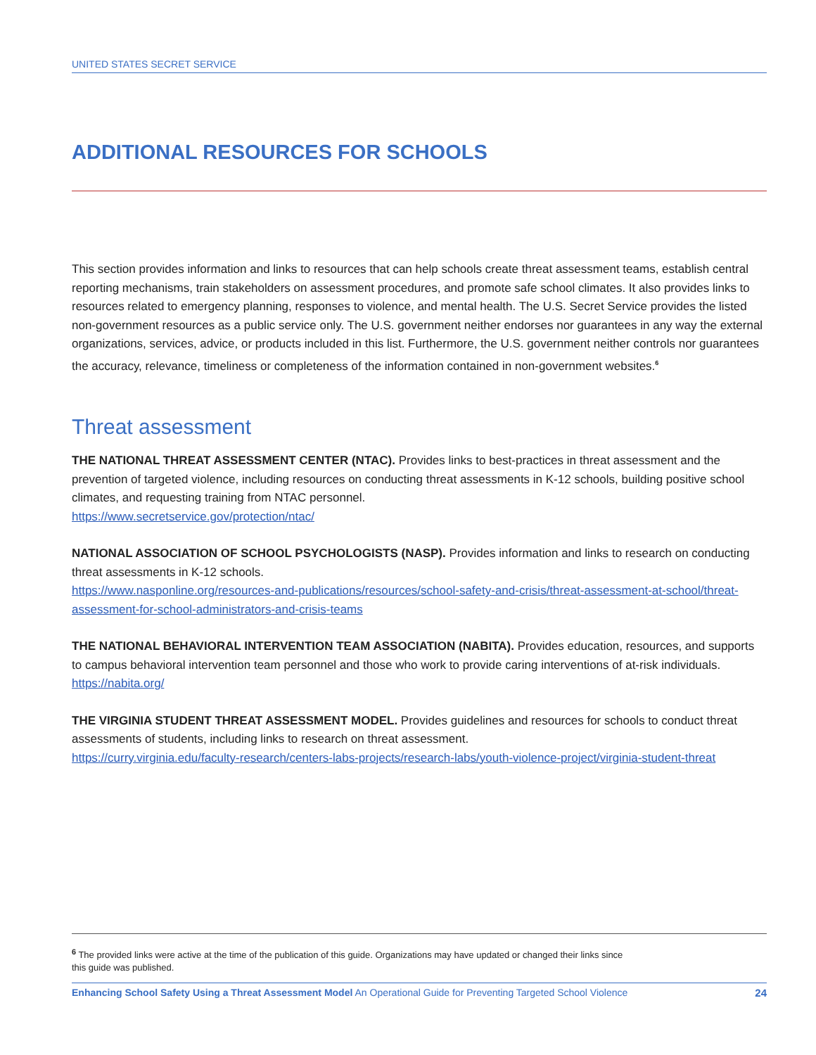UNITED STATES SECRET SERVICE
ADDITIONAL RESOURCES FOR SCHOOLS
This section provides information and links to resources that can help schools create threat assessment teams, establish central reporting mechanisms, train stakeholders on assessment procedures, and promote safe school climates. It also provides links to resources related to emergency planning, responses to violence, and mental health. The U.S. Secret Service provides the listed non-government resources as a public service only. The U.S. government neither endorses nor guarantees in any way the external organizations, services, advice, or products included in this list. Furthermore, the U.S. government neither controls nor guarantees the accuracy, relevance, timeliness or completeness of the information contained in non-government websites.<sup>6</sup>
Threat assessment
THE NATIONAL THREAT ASSESSMENT CENTER (NTAC). Provides links to best-practices in threat assessment and the prevention of targeted violence, including resources on conducting threat assessments in K-12 schools, building positive school climates, and requesting training from NTAC personnel.
https://www.secretservice.gov/protection/ntac/
NATIONAL ASSOCIATION OF SCHOOL PSYCHOLOGISTS (NASP). Provides information and links to research on conducting threat assessments in K-12 schools.
https://www.nasponline.org/resources-and-publications/resources/school-safety-and-crisis/threat-assessment-at-school/threat-assessment-for-school-administrators-and-crisis-teams
THE NATIONAL BEHAVIORAL INTERVENTION TEAM ASSOCIATION (NABITA). Provides education, resources, and supports to campus behavioral intervention team personnel and those who work to provide caring interventions of at-risk individuals.
https://nabita.org/
THE VIRGINIA STUDENT THREAT ASSESSMENT MODEL. Provides guidelines and resources for schools to conduct threat assessments of students, including links to research on threat assessment.
https://curry.virginia.edu/faculty-research/centers-labs-projects/research-labs/youth-violence-project/virginia-student-threat
<sup>6</sup> The provided links were active at the time of the publication of this guide. Organizations may have updated or changed their links since
this guide was published.
Enhancing School Safety Using a Threat Assessment Model An Operational Guide for Preventing Targeted School Violence 24